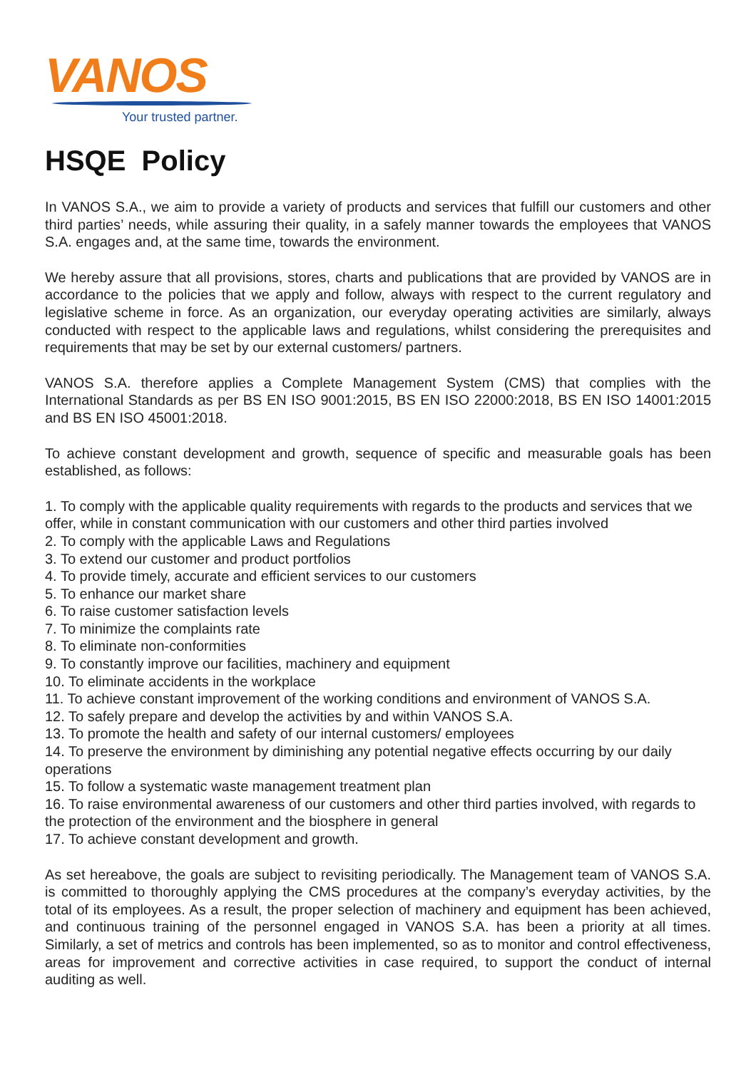VANOS
Your trusted partner.
HSQE Policy
In VANOS S.A., we aim to provide a variety of products and services that fulfill our customers and other third parties’ needs, while assuring their quality, in a safely manner towards the employees that VANOS S.A. engages and, at the same time, towards the environment.
We hereby assure that all provisions, stores, charts and publications that are provided by VANOS are in accordance to the policies that we apply and follow, always with respect to the current regulatory and legislative scheme in force. As an organization, our everyday operating activities are similarly, always conducted with respect to the applicable laws and regulations, whilst considering the prerequisites and requirements that may be set by our external customers/ partners.
VANOS S.A. therefore applies a Complete Management System (CMS) that complies with the International Standards as per BS EN ISO 9001:2015, BS EN ISO 22000:2018, BS EN ISO 14001:2015 and BS EN ISO 45001:2018.
To achieve constant development and growth, sequence of specific and measurable goals has been established, as follows:
1. To comply with the applicable quality requirements with regards to the products and services that we offer, while in constant communication with our customers and other third parties involved
2. To comply with the applicable Laws and Regulations
3. To extend our customer and product portfolios
4. To provide timely, accurate and efficient services to our customers
5. To enhance our market share
6. To raise customer satisfaction levels
7. To minimize the complaints rate
8. To eliminate non-conformities
9. To constantly improve our facilities, machinery and equipment
10. To eliminate accidents in the workplace
11. To achieve constant improvement of the working conditions and environment of VANOS S.A.
12. To safely prepare and develop the activities by and within VANOS S.A.
13. To promote the health and safety of our internal customers/ employees
14. To preserve the environment by diminishing any potential negative effects occurring by our daily operations
15. To follow a systematic waste management treatment plan
16. To raise environmental awareness of our customers and other third parties involved, with regards to the protection of the environment and the biosphere in general
17. To achieve constant development and growth.
As set hereabove, the goals are subject to revisiting periodically. The Management team of VANOS S.A. is committed to thoroughly applying the CMS procedures at the company’s everyday activities, by the total of its employees. As a result, the proper selection of machinery and equipment has been achieved, and continuous training of the personnel engaged in VANOS S.A. has been a priority at all times. Similarly, a set of metrics and controls has been implemented, so as to monitor and control effectiveness, areas for improvement and corrective activities in case required, to support the conduct of internal auditing as well.